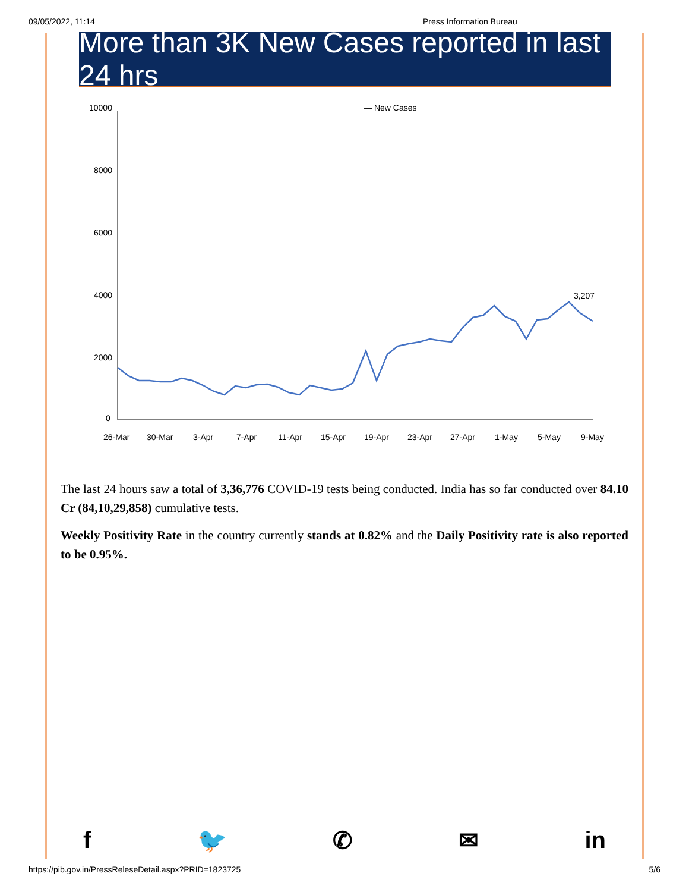09/05/2022, 11:14 Press Information Bureau
More than 3K New Cases reported in last 24 hrs
— New Cases
10000
8000
6000
4000
2000
0
3,207
26-Mar
30-Mar
3-Apr
7-Apr
11-Apr
15-Apr
19-Apr
23-Apr
27-Apr
1-May
5-May
9-May
The last 24 hours saw a total of 3,36,776 COVID-19 tests being conducted. India has so far conducted over 84.10 Cr (84,10,29,858) cumulative tests.
Weekly Positivity Rate in the country currently stands at 0.82% and the Daily Positivity rate is also reported to be 0.95%.
f 🐦 ✆ ✉ in
https://pib.gov.in/PressReleseDetail.aspx?PRID=1823725 5/6